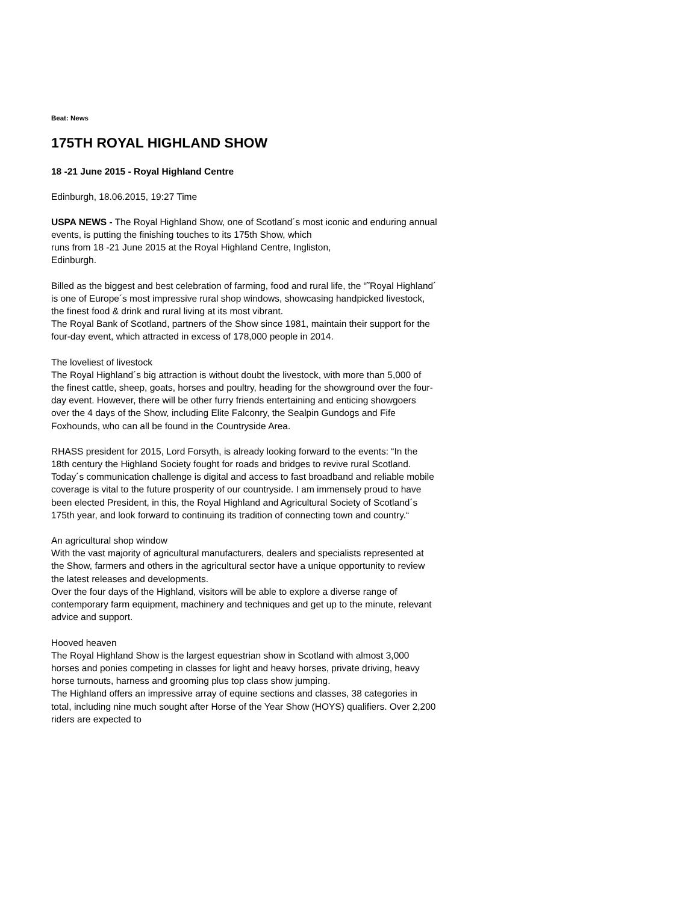Beat: News
175TH ROYAL HIGHLAND SHOW
18 -21 June 2015 - Royal Highland Centre
Edinburgh, 18.06.2015, 19:27 Time
USPA NEWS - The Royal Highland Show, one of Scotland´s most iconic and enduring annual events, is putting the finishing touches to its 175th Show, which
runs from 18 -21 June 2015 at the Royal Highland Centre, Ingliston,
Edinburgh.
Billed as the biggest and best celebration of farming, food and rural life, the “˜Royal Highland´ is one of Europe´s most impressive rural shop windows, showcasing handpicked livestock, the finest food & drink and rural living at its most vibrant.
The Royal Bank of Scotland, partners of the Show since 1981, maintain their support for the four-day event, which attracted in excess of 178,000 people in 2014.
The loveliest of livestock
The Royal Highland´s big attraction is without doubt the livestock, with more than 5,000 of the finest cattle, sheep, goats, horses and poultry, heading for the showground over the four-day event. However, there will be other furry friends entertaining and enticing showgoers over the 4 days of the Show, including Elite Falconry, the Sealpin Gundogs and Fife Foxhounds, who can all be found in the Countryside Area.
RHASS president for 2015, Lord Forsyth, is already looking forward to the events: “In the 18th century the Highland Society fought for roads and bridges to revive rural Scotland. Today´s communication challenge is digital and access to fast broadband and reliable mobile coverage is vital to the future prosperity of our countryside. I am immensely proud to have been elected President, in this, the Royal Highland and Agricultural Society of Scotland´s 175th year, and look forward to continuing its tradition of connecting town and country.“
An agricultural shop window
With the vast majority of agricultural manufacturers, dealers and specialists represented at the Show, farmers and others in the agricultural sector have a unique opportunity to review the latest releases and developments.
Over the four days of the Highland, visitors will be able to explore a diverse range of contemporary farm equipment, machinery and techniques and get up to the minute, relevant advice and support.
Hooved heaven
The Royal Highland Show is the largest equestrian show in Scotland with almost 3,000 horses and ponies competing in classes for light and heavy horses, private driving, heavy horse turnouts, harness and grooming plus top class show jumping.
The Highland offers an impressive array of equine sections and classes, 38 categories in total, including nine much sought after Horse of the Year Show (HOYS) qualifiers. Over 2,200 riders are expected to